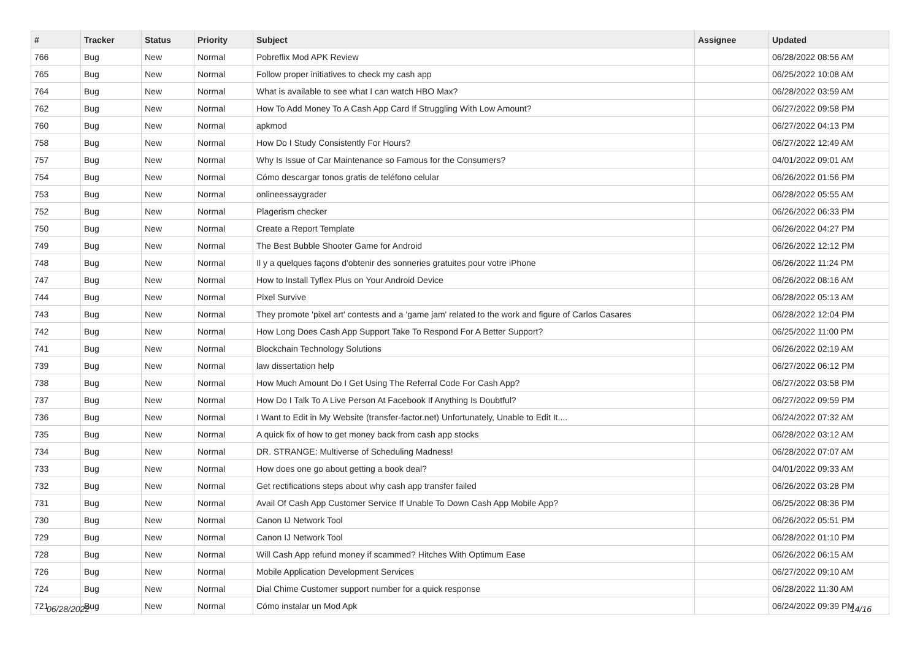| # | Tracker | Status | Priority | Subject | Assignee | Updated |
| --- | --- | --- | --- | --- | --- | --- |
| 766 | Bug | New | Normal | Pobreflix Mod APK Review | | 06/28/2022 08:56 AM |
| 765 | Bug | New | Normal | Follow proper initiatives to check my cash app | | 06/25/2022 10:08 AM |
| 764 | Bug | New | Normal | What is available to see what I can watch HBO Max? | | 06/28/2022 03:59 AM |
| 762 | Bug | New | Normal | How To Add Money To A Cash App Card If Struggling With Low Amount? | | 06/27/2022 09:58 PM |
| 760 | Bug | New | Normal | apkmod | | 06/27/2022 04:13 PM |
| 758 | Bug | New | Normal | How Do I Study Consistently For Hours? | | 06/27/2022 12:49 AM |
| 757 | Bug | New | Normal | Why Is Issue of Car Maintenance so Famous for the Consumers? | | 04/01/2022 09:01 AM |
| 754 | Bug | New | Normal | Cómo descargar tonos gratis de teléfono celular | | 06/26/2022 01:56 PM |
| 753 | Bug | New | Normal | onlineessaygrader | | 06/28/2022 05:55 AM |
| 752 | Bug | New | Normal | Plagerism checker | | 06/26/2022 06:33 PM |
| 750 | Bug | New | Normal | Create a Report Template | | 06/26/2022 04:27 PM |
| 749 | Bug | New | Normal | The Best Bubble Shooter Game for Android | | 06/26/2022 12:12 PM |
| 748 | Bug | New | Normal | Il y a quelques façons d'obtenir des sonneries gratuites pour votre iPhone | | 06/26/2022 11:24 PM |
| 747 | Bug | New | Normal | How to Install Tyflex Plus on Your Android Device | | 06/26/2022 08:16 AM |
| 744 | Bug | New | Normal | Pixel Survive | | 06/28/2022 05:13 AM |
| 743 | Bug | New | Normal | They promote 'pixel art' contests and a 'game jam' related to the work and figure of Carlos Casares | | 06/28/2022 12:04 PM |
| 742 | Bug | New | Normal | How Long Does Cash App Support Take To Respond For A Better Support? | | 06/25/2022 11:00 PM |
| 741 | Bug | New | Normal | Blockchain Technology Solutions | | 06/26/2022 02:19 AM |
| 739 | Bug | New | Normal | law dissertation help | | 06/27/2022 06:12 PM |
| 738 | Bug | New | Normal | How Much Amount Do I Get Using The Referral Code For Cash App? | | 06/27/2022 03:58 PM |
| 737 | Bug | New | Normal | How Do I Talk To A Live Person At Facebook If Anything Is Doubtful? | | 06/27/2022 09:59 PM |
| 736 | Bug | New | Normal | I Want to Edit in My Website (transfer-factor.net) Unfortunately, Unable to Edit It.... | | 06/24/2022 07:32 AM |
| 735 | Bug | New | Normal | A quick fix of how to get money back from cash app stocks | | 06/28/2022 03:12 AM |
| 734 | Bug | New | Normal | DR. STRANGE: Multiverse of Scheduling Madness! | | 06/28/2022 07:07 AM |
| 733 | Bug | New | Normal | How does one go about getting a book deal? | | 04/01/2022 09:33 AM |
| 732 | Bug | New | Normal | Get rectifications steps about why cash app transfer failed | | 06/26/2022 03:28 PM |
| 731 | Bug | New | Normal | Avail Of Cash App Customer Service If Unable To Down Cash App Mobile App? | | 06/25/2022 08:36 PM |
| 730 | Bug | New | Normal | Canon IJ Network Tool | | 06/26/2022 05:51 PM |
| 729 | Bug | New | Normal | Canon IJ Network Tool | | 06/28/2022 01:10 PM |
| 728 | Bug | New | Normal | Will Cash App refund money if scammed? Hitches With Optimum Ease | | 06/26/2022 06:15 AM |
| 726 | Bug | New | Normal | Mobile Application Development Services | | 06/27/2022 09:10 AM |
| 724 | Bug | New | Normal | Dial Chime Customer support number for a quick response | | 06/28/2022 11:30 AM |
| 721 | Bug | New | Normal | Cómo instalar un Mod Apk | | 06/24/2022 09:39 PM |
06/28/2022 14/16